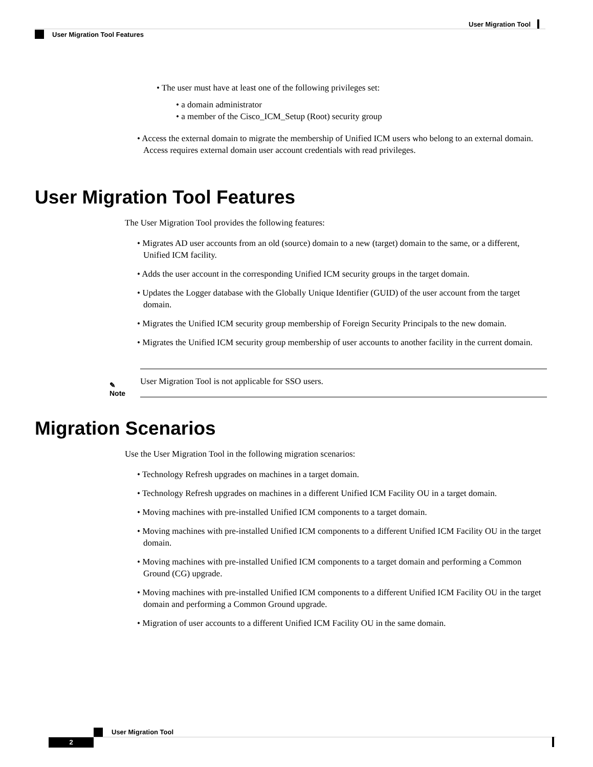User Migration Tool
User Migration Tool Features
• The user must have at least one of the following privileges set:
• a domain administrator
• a member of the Cisco_ICM_Setup (Root) security group
• Access the external domain to migrate the membership of Unified ICM users who belong to an external domain. Access requires external domain user account credentials with read privileges.
User Migration Tool Features
The User Migration Tool provides the following features:
• Migrates AD user accounts from an old (source) domain to a new (target) domain to the same, or a different, Unified ICM facility.
• Adds the user account in the corresponding Unified ICM security groups in the target domain.
• Updates the Logger database with the Globally Unique Identifier (GUID) of the user account from the target domain.
• Migrates the Unified ICM security group membership of Foreign Security Principals to the new domain.
• Migrates the Unified ICM security group membership of user accounts to another facility in the current domain.
✎
Note
User Migration Tool is not applicable for SSO users.
Migration Scenarios
Use the User Migration Tool in the following migration scenarios:
• Technology Refresh upgrades on machines in a target domain.
• Technology Refresh upgrades on machines in a different Unified ICM Facility OU in a target domain.
• Moving machines with pre-installed Unified ICM components to a target domain.
• Moving machines with pre-installed Unified ICM components to a different Unified ICM Facility OU in the target domain.
• Moving machines with pre-installed Unified ICM components to a target domain and performing a Common Ground (CG) upgrade.
• Moving machines with pre-installed Unified ICM components to a different Unified ICM Facility OU in the target domain and performing a Common Ground upgrade.
• Migration of user accounts to a different Unified ICM Facility OU in the same domain.
User Migration Tool
2